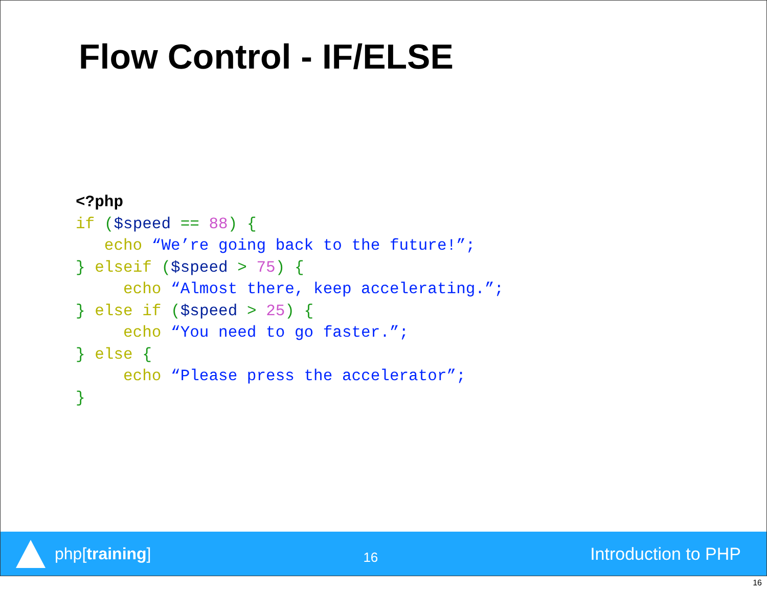Flow Control - IF/ELSE
<?php
if ($speed == 88) {
   echo “We’re going back to the future!”;
} elseif ($speed > 75) {
     echo “Almost there, keep accelerating.”;
} else if ($speed > 25) {
     echo “You need to go faster.”;
} else {
     echo “Please press the accelerator”;
}
php[training]
16
Introduction to PHP
16